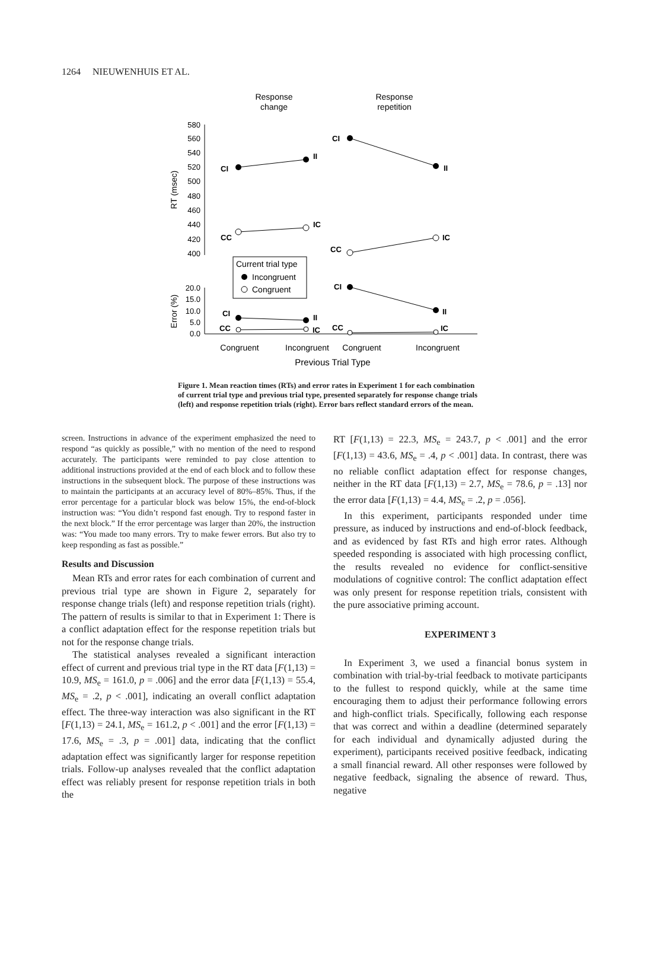1264 NIEUWENHUIS ET AL.
Response
change
Response
repetition
580
560
540
520
500
480
460
440
420
400
20.0
15.0
10.0
5.0
0.0
RT (msec)
Error (%)
CI
II
CI
II
CC
IC
CC
IC
CI
II
CI
II
CC
IC
CC
IC
Current trial type
Incongruent
Congruent
Congruent
Incongruent
Congruent
Incongruent
Previous Trial Type
Figure 1. Mean reaction times (RTs) and error rates in Experiment 1 for each combination of current trial type and previous trial type, presented separately for response change trials (left) and response repetition trials (right). Error bars reflect standard errors of the mean.
screen. Instructions in advance of the experiment emphasized the need to respond “as quickly as possible,” with no mention of the need to respond accurately. The participants were reminded to pay close attention to additional instructions provided at the end of each block and to follow these instructions in the subsequent block. The purpose of these instructions was to maintain the participants at an accuracy level of 80%–85%. Thus, if the error percentage for a particular block was below 15%, the end-of-block instruction was: “You didn’t respond fast enough. Try to respond faster in the next block.” If the error percentage was larger than 20%, the instruction was: “You made too many errors. Try to make fewer errors. But also try to keep responding as fast as possible.”
Results and Discussion
Mean RTs and error rates for each combination of current and previous trial type are shown in Figure 2, separately for response change trials (left) and response repetition trials (right). The pattern of results is similar to that in Experiment 1: There is a conflict adaptation effect for the response repetition trials but not for the response change trials.
The statistical analyses revealed a significant interaction effect of current and previous trial type in the RT data [F(1,13) = 10.9, MS<sub>e</sub> = 161.0, p = .006] and the error data [F(1,13) = 55.4, MS<sub>e</sub> = .2, p < .001], indicating an overall conflict adaptation effect. The three-way interaction was also significant in the RT [F(1,13) = 24.1, MS<sub>e</sub> = 161.2, p < .001] and the error [F(1,13) = 17.6, MS<sub>e</sub> = .3, p = .001] data, indicating that the conflict adaptation effect was significantly larger for response repetition trials. Follow-up analyses revealed that the conflict adaptation effect was reliably present for response repetition trials in both the
RT [F(1,13) = 22.3, MS<sub>e</sub> = 243.7, p < .001] and the error [F(1,13) = 43.6, MS<sub>e</sub> = .4, p < .001] data. In contrast, there was no reliable conflict adaptation effect for response changes, neither in the RT data [F(1,13) = 2.7, MS<sub>e</sub> = 78.6, p = .13] nor the error data [F(1,13) = 4.4, MS<sub>e</sub> = .2, p = .056].
In this experiment, participants responded under time pressure, as induced by instructions and end-of-block feedback, and as evidenced by fast RTs and high error rates. Although speeded responding is associated with high processing conflict, the results revealed no evidence for conflict-sensitive modulations of cognitive control: The conflict adaptation effect was only present for response repetition trials, consistent with the pure associative priming account.
EXPERIMENT 3
In Experiment 3, we used a financial bonus system in combination with trial-by-trial feedback to motivate participants to the fullest to respond quickly, while at the same time encouraging them to adjust their performance following errors and high-conflict trials. Specifically, following each response that was correct and within a deadline (determined separately for each individual and dynamically adjusted during the experiment), participants received positive feedback, indicating a small financial reward. All other responses were followed by negative feedback, signaling the absence of reward. Thus, negative